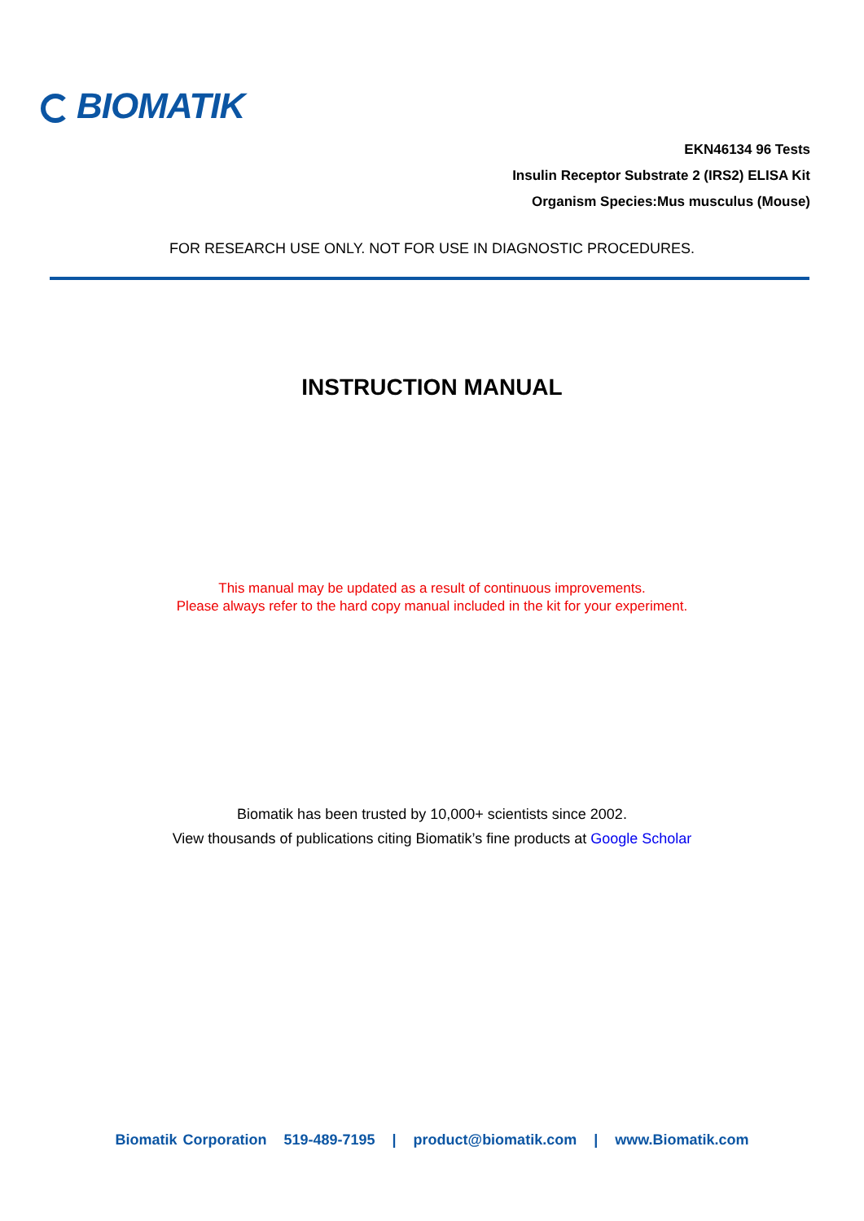BIOMATIK
EKN46134 96 Tests
Insulin Receptor Substrate 2 (IRS2) ELISA Kit
Organism Species:Mus musculus (Mouse)
FOR RESEARCH USE ONLY. NOT FOR USE IN DIAGNOSTIC PROCEDURES.
INSTRUCTION MANUAL
This manual may be updated as a result of continuous improvements.
Please always refer to the hard copy manual included in the kit for your experiment.
Biomatik has been trusted by 10,000+ scientists since 2002.
View thousands of publications citing Biomatik’s fine products at Google Scholar
Biomatik Corporation 519-489-7195 | product@biomatik.com | www.Biomatik.com